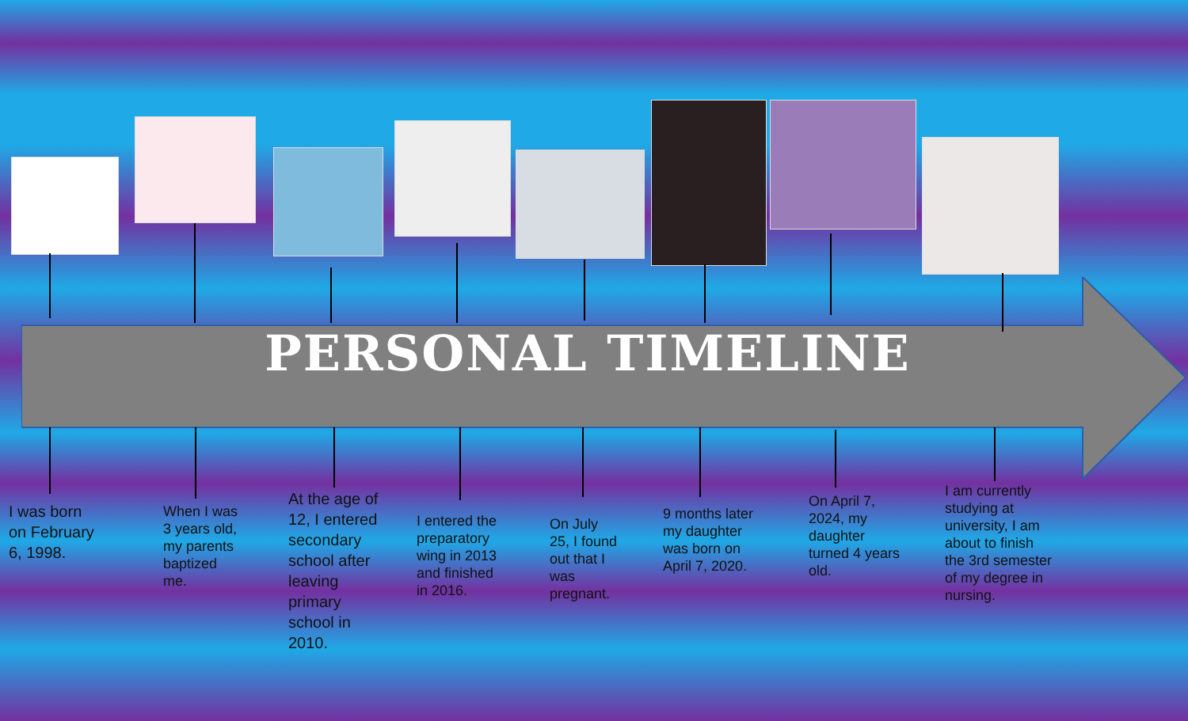PERSONAL TIMELINE
I was born
on February
6, 1998.
When I was
3 years old,
my parents
baptized
me.
At the age of
12, I entered
secondary
school after
leaving
primary
school in
2010.
I entered the
preparatory
wing in 2013
and finished
in 2016.
On July
25, I found
out that I
was
pregnant.
9 months later
my daughter
was born on
April 7, 2020.
On April 7,
2024, my
daughter
turned 4 years
old.
I am currently
studying at
university, I am
about to finish
the 3rd semester
of my degree in
nursing.